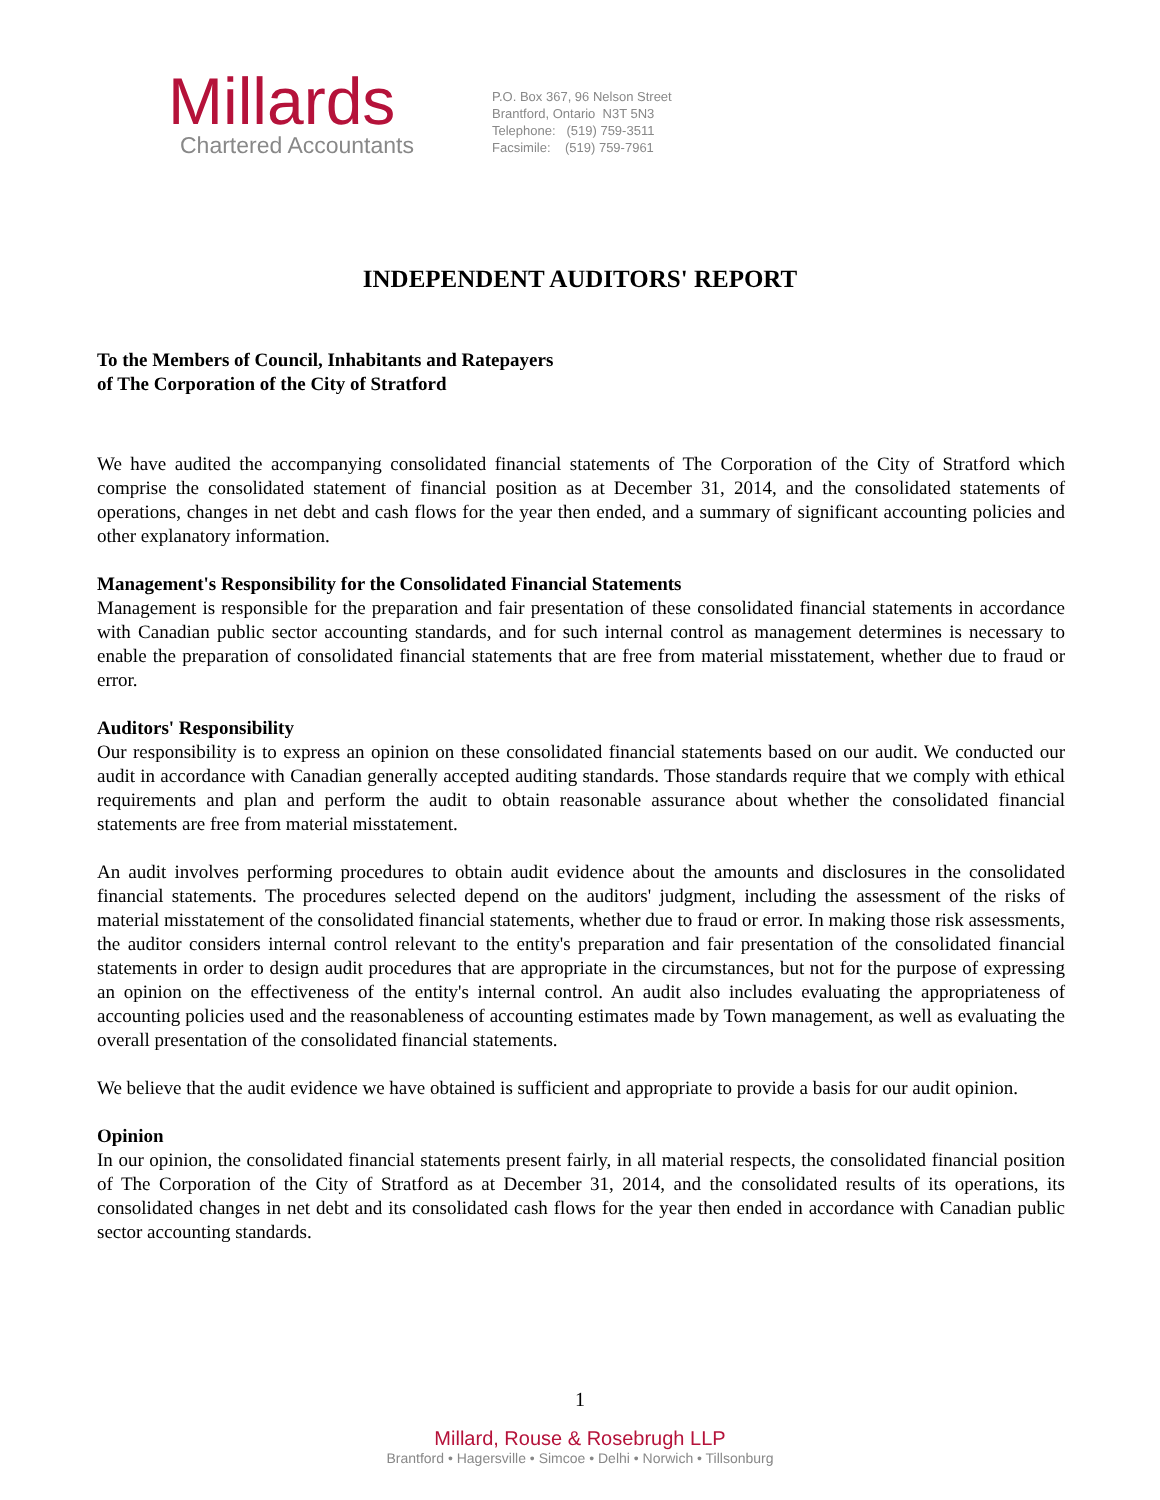Millards
Chartered Accountants
P.O. Box 367, 96 Nelson Street
Brantford, Ontario N3T 5N3
Telephone: (519) 759-3511
Facsimile: (519) 759-7961
INDEPENDENT AUDITORS' REPORT
To the Members of Council, Inhabitants and Ratepayers
of The Corporation of the City of Stratford
We have audited the accompanying consolidated financial statements of The Corporation of the City of Stratford which comprise the consolidated statement of financial position as at December 31, 2014, and the consolidated statements of operations, changes in net debt and cash flows for the year then ended, and a summary of significant accounting policies and other explanatory information.
Management's Responsibility for the Consolidated Financial Statements
Management is responsible for the preparation and fair presentation of these consolidated financial statements in accordance with Canadian public sector accounting standards, and for such internal control as management determines is necessary to enable the preparation of consolidated financial statements that are free from material misstatement, whether due to fraud or error.
Auditors' Responsibility
Our responsibility is to express an opinion on these consolidated financial statements based on our audit. We conducted our audit in accordance with Canadian generally accepted auditing standards. Those standards require that we comply with ethical requirements and plan and perform the audit to obtain reasonable assurance about whether the consolidated financial statements are free from material misstatement.
An audit involves performing procedures to obtain audit evidence about the amounts and disclosures in the consolidated financial statements. The procedures selected depend on the auditors' judgment, including the assessment of the risks of material misstatement of the consolidated financial statements, whether due to fraud or error. In making those risk assessments, the auditor considers internal control relevant to the entity's preparation and fair presentation of the consolidated financial statements in order to design audit procedures that are appropriate in the circumstances, but not for the purpose of expressing an opinion on the effectiveness of the entity's internal control. An audit also includes evaluating the appropriateness of accounting policies used and the reasonableness of accounting estimates made by Town management, as well as evaluating the overall presentation of the consolidated financial statements.
We believe that the audit evidence we have obtained is sufficient and appropriate to provide a basis for our audit opinion.
Opinion
In our opinion, the consolidated financial statements present fairly, in all material respects, the consolidated financial position of The Corporation of the City of Stratford as at December 31, 2014, and the consolidated results of its operations, its consolidated changes in net debt and its consolidated cash flows for the year then ended in accordance with Canadian public sector accounting standards.
1
Millard, Rouse & Rosebrugh LLP
Brantford • Hagersville • Simcoe • Delhi • Norwich • Tillsonburg